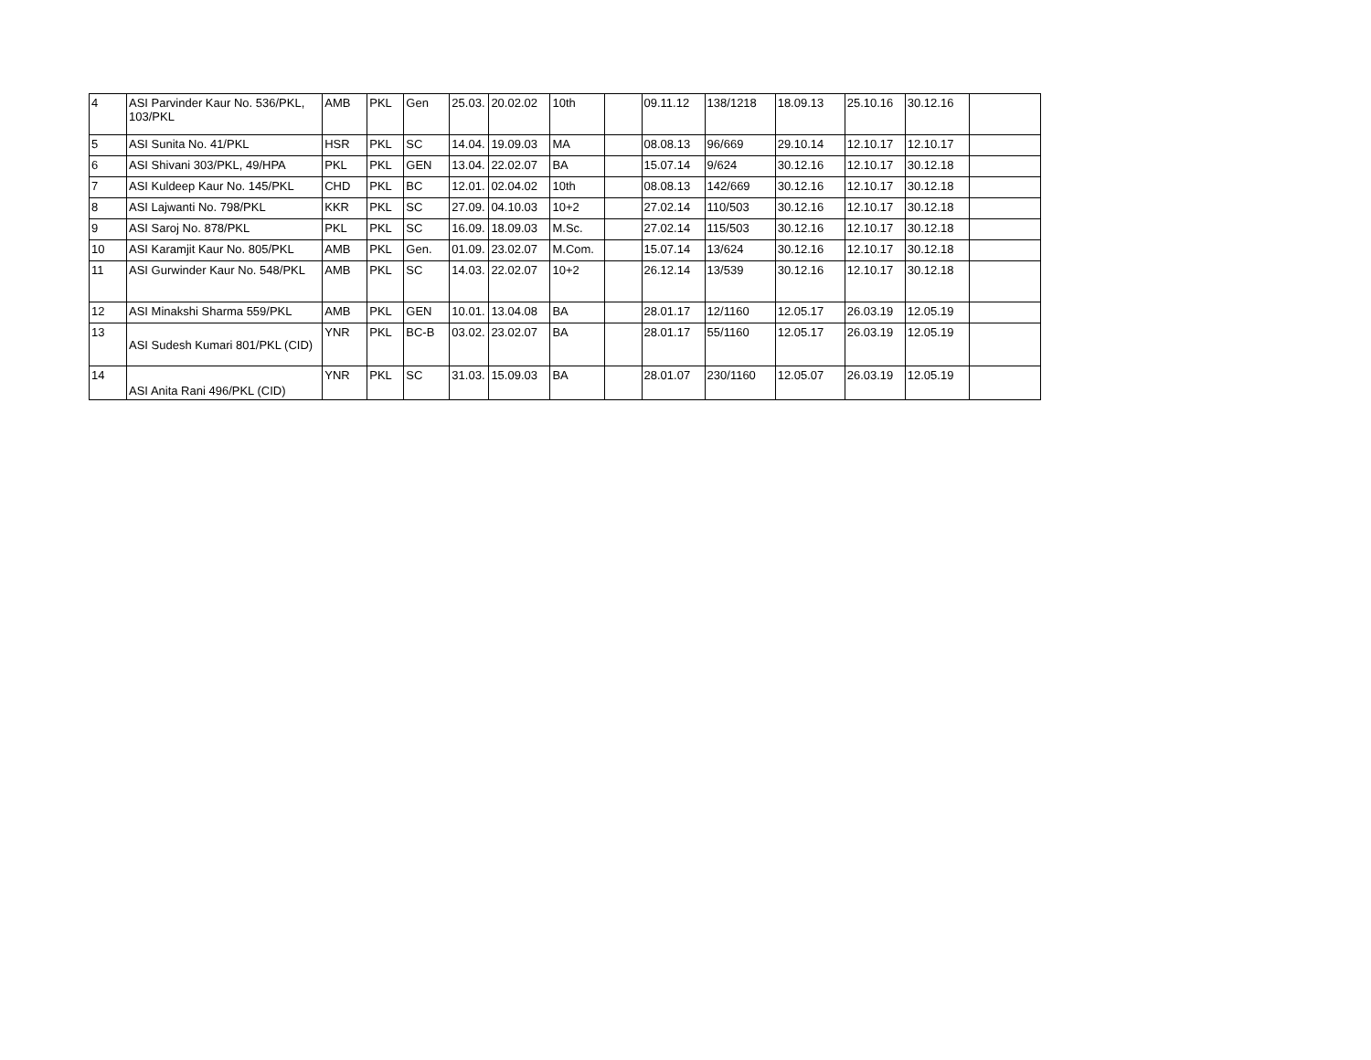| 4 | ASI Parvinder Kaur No. 536/PKL, 103/PKL | AMB | PKL | Gen | 25.03. | 20.02.02 | 10th | | 09.11.12 | 138/1218 | 18.09.13 | 25.10.16 | 30.12.16 | |
| 5 | ASI Sunita No. 41/PKL | HSR | PKL | SC | 14.04. | 19.09.03 | MA | | 08.08.13 | 96/669 | 29.10.14 | 12.10.17 | 12.10.17 | |
| 6 | ASI Shivani 303/PKL, 49/HPA | PKL | PKL | GEN | 13.04. | 22.02.07 | BA | | 15.07.14 | 9/624 | 30.12.16 | 12.10.17 | 30.12.18 | |
| 7 | ASI Kuldeep Kaur No. 145/PKL | CHD | PKL | BC | 12.01. | 02.04.02 | 10th | | 08.08.13 | 142/669 | 30.12.16 | 12.10.17 | 30.12.18 | |
| 8 | ASI Lajwanti No. 798/PKL | KKR | PKL | SC | 27.09. | 04.10.03 | 10+2 | | 27.02.14 | 110/503 | 30.12.16 | 12.10.17 | 30.12.18 | |
| 9 | ASI Saroj No. 878/PKL | PKL | PKL | SC | 16.09. | 18.09.03 | M.Sc. | | 27.02.14 | 115/503 | 30.12.16 | 12.10.17 | 30.12.18 | |
| 10 | ASI Karamjit Kaur No. 805/PKL | AMB | PKL | Gen. | 01.09. | 23.02.07 | M.Com. | | 15.07.14 | 13/624 | 30.12.16 | 12.10.17 | 30.12.18 | |
| 11 | ASI Gurwinder Kaur No. 548/PKL | AMB | PKL | SC | 14.03. | 22.02.07 | 10+2 | | 26.12.14 | 13/539 | 30.12.16 | 12.10.17 | 30.12.18 | |
| 12 | ASI Minakshi Sharma 559/PKL | AMB | PKL | GEN | 10.01. | 13.04.08 | BA | | 28.01.17 | 12/1160 | 12.05.17 | 26.03.19 | 12.05.19 | |
| 13 | ASI Sudesh Kumari 801/PKL (CID) | YNR | PKL | BC-B | 03.02. | 23.02.07 | BA | | 28.01.17 | 55/1160 | 12.05.17 | 26.03.19 | 12.05.19 | |
| 14 | ASI Anita Rani 496/PKL (CID) | YNR | PKL | SC | 31.03. | 15.09.03 | BA | | 28.01.07 | 230/1160 | 12.05.07 | 26.03.19 | 12.05.19 | |